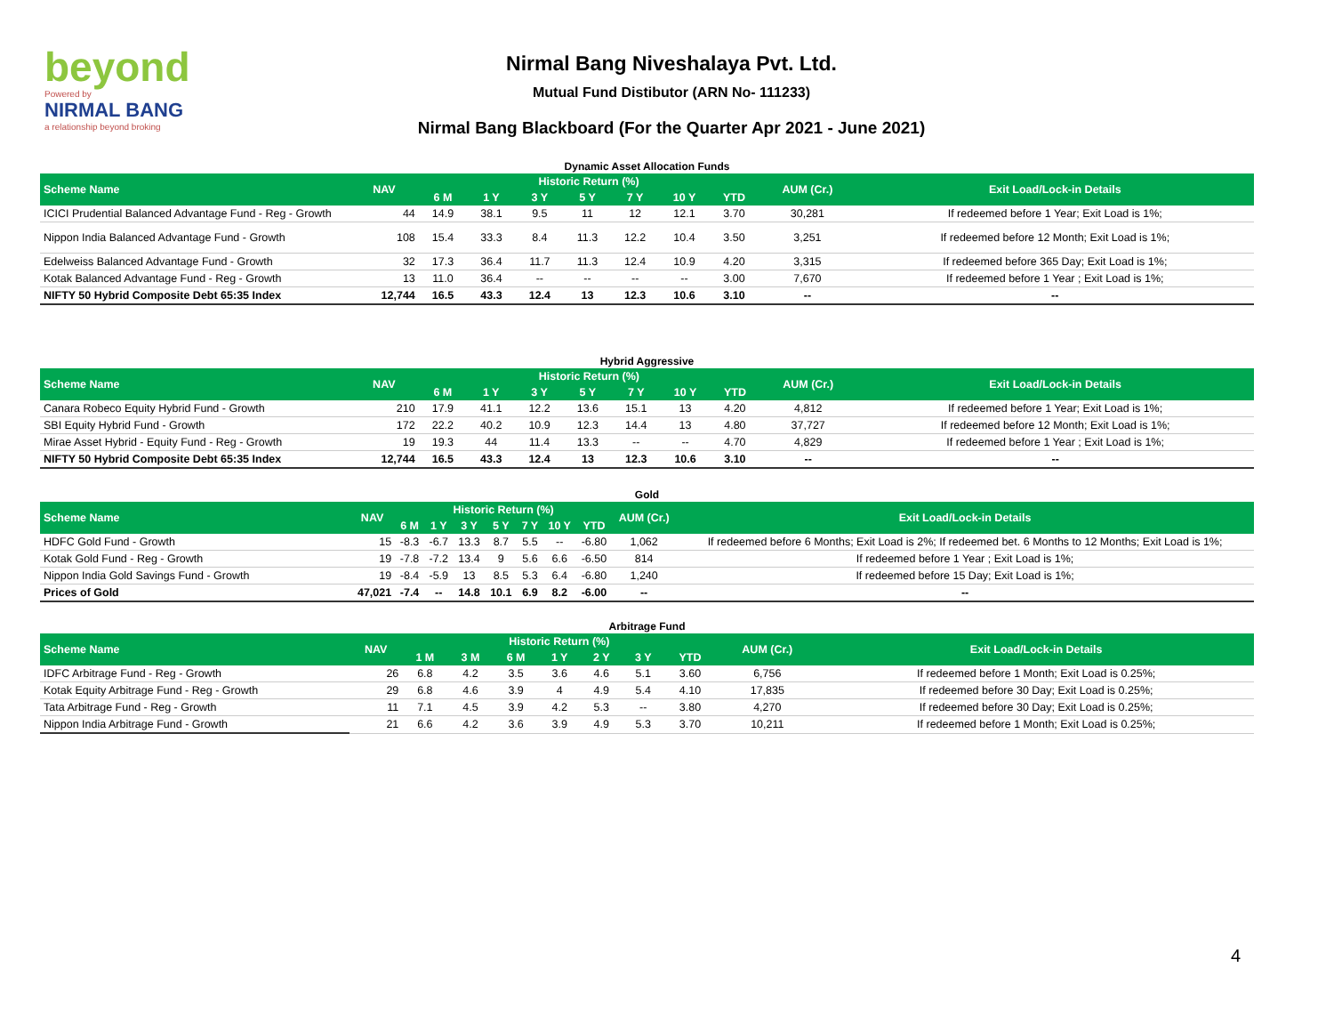beyond
Powered by
NIRMAL BANG
a relationship beyond broking
Nirmal Bang Niveshalaya Pvt. Ltd.
Mutual Fund Distibutor (ARN No- 111233)
Nirmal Bang Blackboard (For the Quarter Apr 2021 - June 2021)
Dynamic Asset Allocation Funds
| Scheme Name | NAV | Historic Return (%) | | | | | | | AUM (Cr.) | Exit Load/Lock-in Details |
| --- | --- | --- | --- | --- | --- | --- | --- | --- | --- | --- |
| | | 6 M | 1 Y | 3 Y | 5 Y | 7 Y | 10 Y | YTD | | |
| ICICI Prudential Balanced Advantage Fund - Reg - Growth | 44 | 14.9 | 38.1 | 9.5 | 11 | 12 | 12.1 | 3.70 | 30,281 | If redeemed before 1 Year; Exit Load is 1%; |
| Nippon India Balanced Advantage Fund - Growth | 108 | 15.4 | 33.3 | 8.4 | 11.3 | 12.2 | 10.4 | 3.50 | 3,251 | If redeemed before 12 Month; Exit Load is 1%; |
| Edelweiss Balanced Advantage Fund - Growth | 32 | 17.3 | 36.4 | 11.7 | 11.3 | 12.4 | 10.9 | 4.20 | 3,315 | If redeemed before 365 Day; Exit Load is 1%; |
| Kotak Balanced Advantage Fund - Reg - Growth | 13 | 11.0 | 36.4 | -- | -- | -- | -- | 3.00 | 7,670 | If redeemed before 1 Year ; Exit Load is 1%; |
| NIFTY 50 Hybrid Composite Debt 65:35 Index | 12,744 | 16.5 | 43.3 | 12.4 | 13 | 12.3 | 10.6 | 3.10 | -- | -- |
Hybrid Aggressive
| Scheme Name | NAV | Historic Return (%) | | | | | | | AUM (Cr.) | Exit Load/Lock-in Details |
| --- | --- | --- | --- | --- | --- | --- | --- | --- | --- | --- |
| | | 6 M | 1 Y | 3 Y | 5 Y | 7 Y | 10 Y | YTD | | |
| Canara Robeco Equity Hybrid Fund - Growth | 210 | 17.9 | 41.1 | 12.2 | 13.6 | 15.1 | 13 | 4.20 | 4,812 | If redeemed before 1 Year; Exit Load is 1%; |
| SBI Equity Hybrid Fund - Growth | 172 | 22.2 | 40.2 | 10.9 | 12.3 | 14.4 | 13 | 4.80 | 37,727 | If redeemed before 12 Month; Exit Load is 1%; |
| Mirae Asset Hybrid - Equity Fund - Reg - Growth | 19 | 19.3 | 44 | 11.4 | 13.3 | -- | -- | 4.70 | 4,829 | If redeemed before 1 Year ; Exit Load is 1%; |
| NIFTY 50 Hybrid Composite Debt 65:35 Index | 12,744 | 16.5 | 43.3 | 12.4 | 13 | 12.3 | 10.6 | 3.10 | -- | -- |
Gold
| Scheme Name | NAV | Historic Return (%) | | | | | | | AUM (Cr.) | Exit Load/Lock-in Details |
| --- | --- | --- | --- | --- | --- | --- | --- | --- | --- | --- |
| | | 6 M | 1 Y | 3 Y | 5 Y | 7 Y | 10 Y | YTD | | |
| HDFC Gold Fund - Growth | 15 | -8.3 | -6.7 | 13.3 | 8.7 | 5.5 | -- | -6.80 | 1,062 | If redeemed before 6 Months; Exit Load is 2%; If redeemed bet. 6 Months to 12 Months; Exit Load is 1%; |
| Kotak Gold Fund - Reg - Growth | 19 | -7.8 | -7.2 | 13.4 | 9 | 5.6 | 6.6 | -6.50 | 814 | If redeemed before 1 Year ; Exit Load is 1%; |
| Nippon India Gold Savings Fund - Growth | 19 | -8.4 | -5.9 | 13 | 8.5 | 5.3 | 6.4 | -6.80 | 1,240 | If redeemed before 15 Day; Exit Load is 1%; |
| Prices of Gold | 47,021 | -7.4 | -- | 14.8 | 10.1 | 6.9 | 8.2 | -6.00 | -- | -- |
Arbitrage Fund
| Scheme Name | NAV | Historic Return (%) | | | | | | | AUM (Cr.) | Exit Load/Lock-in Details |
| --- | --- | --- | --- | --- | --- | --- | --- | --- | --- | --- |
| | | 1 M | 3 M | 6 M | 1 Y | 2 Y | 3 Y | YTD | | |
| IDFC Arbitrage Fund - Reg - Growth | 26 | 6.8 | 4.2 | 3.5 | 3.6 | 4.6 | 5.1 | 3.60 | 6,756 | If redeemed before 1 Month; Exit Load is 0.25%; |
| Kotak Equity Arbitrage Fund - Reg - Growth | 29 | 6.8 | 4.6 | 3.9 | 4 | 4.9 | 5.4 | 4.10 | 17,835 | If redeemed before 30 Day; Exit Load is 0.25%; |
| Tata Arbitrage Fund - Reg - Growth | 11 | 7.1 | 4.5 | 3.9 | 4.2 | 5.3 | -- | 3.80 | 4,270 | If redeemed before 30 Day; Exit Load is 0.25%; |
| Nippon India Arbitrage Fund - Growth | 21 | 6.6 | 4.2 | 3.6 | 3.9 | 4.9 | 5.3 | 3.70 | 10,211 | If redeemed before 1 Month; Exit Load is 0.25%; |
4